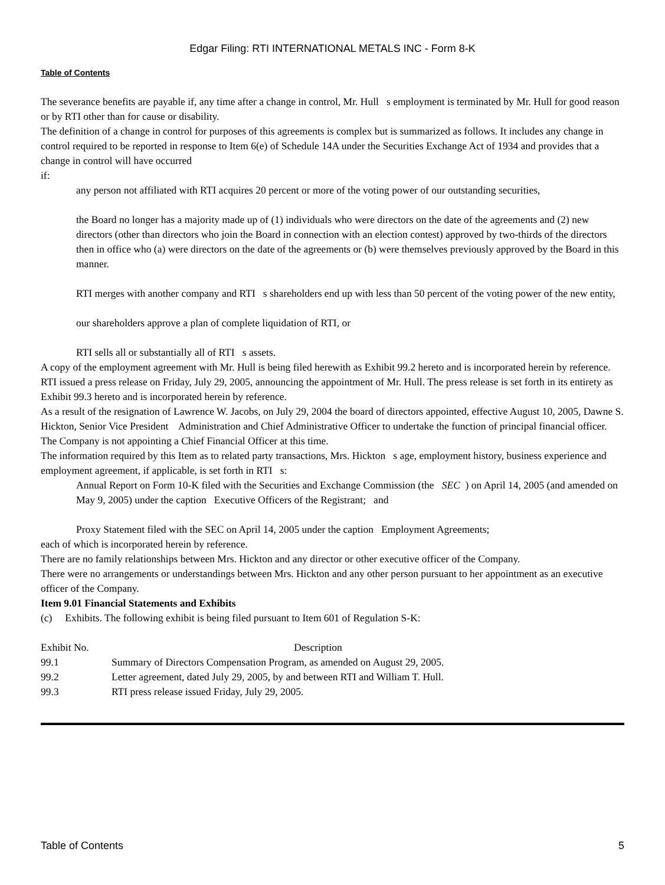Edgar Filing: RTI INTERNATIONAL METALS INC - Form 8-K
Table of Contents
The severance benefits are payable if, any time after a change in control, Mr. Hull s employment is terminated by Mr. Hull for good reason or by RTI other than for cause or disability.
The definition of a change in control for purposes of this agreements is complex but is summarized as follows. It includes any change in control required to be reported in response to Item 6(e) of Schedule 14A under the Securities Exchange Act of 1934 and provides that a change in control will have occurred
if:
any person not affiliated with RTI acquires 20 percent or more of the voting power of our outstanding securities,
the Board no longer has a majority made up of (1) individuals who were directors on the date of the agreements and (2) new directors (other than directors who join the Board in connection with an election contest) approved by two-thirds of the directors then in office who (a) were directors on the date of the agreements or (b) were themselves previously approved by the Board in this manner.
RTI merges with another company and RTI s shareholders end up with less than 50 percent of the voting power of the new entity,
our shareholders approve a plan of complete liquidation of RTI, or
RTI sells all or substantially all of RTI s assets.
A copy of the employment agreement with Mr. Hull is being filed herewith as Exhibit 99.2 hereto and is incorporated herein by reference.
RTI issued a press release on Friday, July 29, 2005, announcing the appointment of Mr. Hull. The press release is set forth in its entirety as Exhibit 99.3 hereto and is incorporated herein by reference.
As a result of the resignation of Lawrence W. Jacobs, on July 29, 2004 the board of directors appointed, effective August 10, 2005, Dawne S. Hickton, Senior Vice President Administration and Chief Administrative Officer to undertake the function of principal financial officer. The Company is not appointing a Chief Financial Officer at this time.
The information required by this Item as to related party transactions, Mrs. Hickton s age, employment history, business experience and employment agreement, if applicable, is set forth in RTI s:
Annual Report on Form 10-K filed with the Securities and Exchange Commission (the SEC ) on April 14, 2005 (and amended on May 9, 2005) under the caption Executive Officers of the Registrant; and
Proxy Statement filed with the SEC on April 14, 2005 under the caption Employment Agreements;
each of which is incorporated herein by reference.
There are no family relationships between Mrs. Hickton and any director or other executive officer of the Company.
There were no arrangements or understandings between Mrs. Hickton and any other person pursuant to her appointment as an executive officer of the Company.
Item 9.01 Financial Statements and Exhibits
(c) Exhibits. The following exhibit is being filed pursuant to Item 601 of Regulation S-K:
| Exhibit No. | Description |
| --- | --- |
| 99.1 | Summary of Directors Compensation Program, as amended on August 29, 2005. |
| 99.2 | Letter agreement, dated July 29, 2005, by and between RTI and William T. Hull. |
| 99.3 | RTI press release issued Friday, July 29, 2005. |
Table of Contents 5